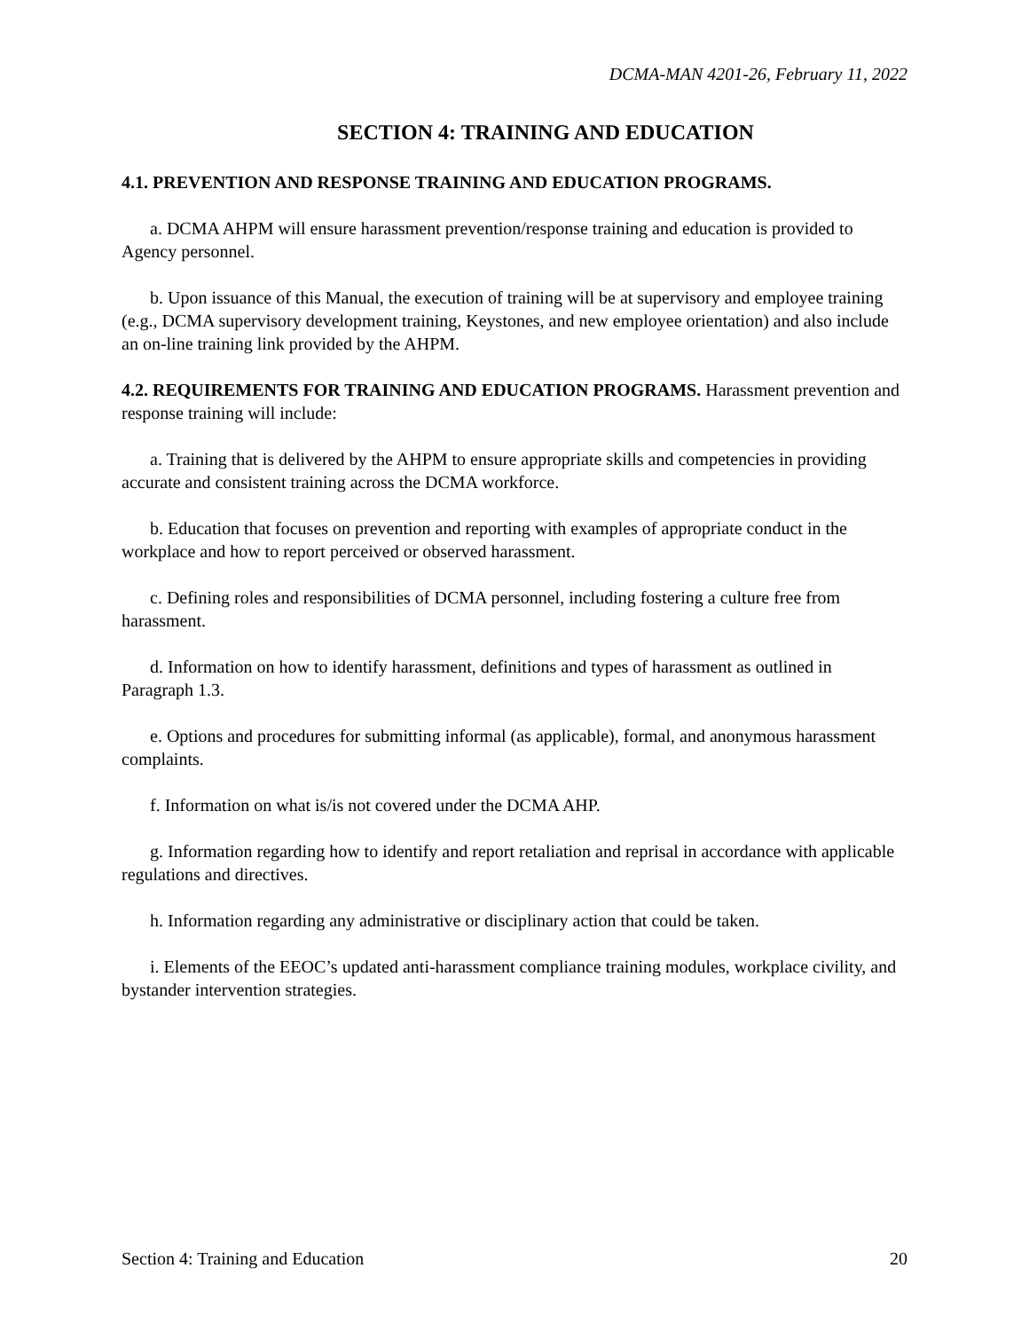DCMA-MAN 4201-26, February 11, 2022
SECTION 4: TRAINING AND EDUCATION
4.1. PREVENTION AND RESPONSE TRAINING AND EDUCATION PROGRAMS.
a. DCMA AHPM will ensure harassment prevention/response training and education is provided to Agency personnel.
b. Upon issuance of this Manual, the execution of training will be at supervisory and employee training (e.g., DCMA supervisory development training, Keystones, and new employee orientation) and also include an on-line training link provided by the AHPM.
4.2. REQUIREMENTS FOR TRAINING AND EDUCATION PROGRAMS. Harassment prevention and response training will include:
a. Training that is delivered by the AHPM to ensure appropriate skills and competencies in providing accurate and consistent training across the DCMA workforce.
b. Education that focuses on prevention and reporting with examples of appropriate conduct in the workplace and how to report perceived or observed harassment.
c. Defining roles and responsibilities of DCMA personnel, including fostering a culture free from harassment.
d. Information on how to identify harassment, definitions and types of harassment as outlined in Paragraph 1.3.
e. Options and procedures for submitting informal (as applicable), formal, and anonymous harassment complaints.
f. Information on what is/is not covered under the DCMA AHP.
g. Information regarding how to identify and report retaliation and reprisal in accordance with applicable regulations and directives.
h. Information regarding any administrative or disciplinary action that could be taken.
i. Elements of the EEOC’s updated anti-harassment compliance training modules, workplace civility, and bystander intervention strategies.
Section 4: Training and Education 20